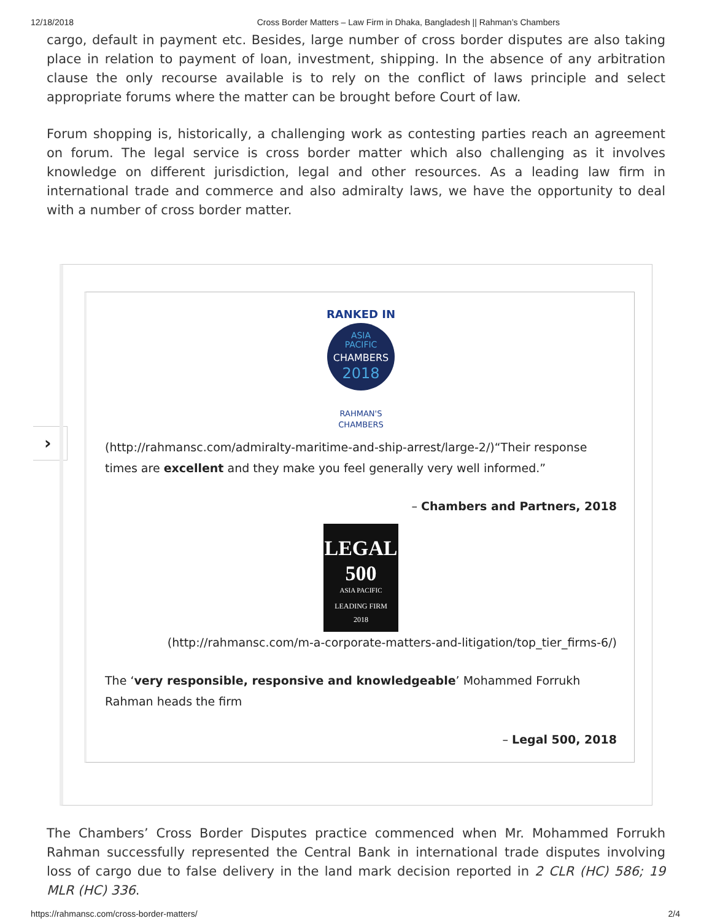12/18/2018 Cross Border Matters – Law Firm in Dhaka, Bangladesh || Rahman’s Chambers
cargo, default in payment etc. Besides, large number of cross border disputes are also taking place in relation to payment of loan, investment, shipping. In the absence of any arbitration clause the only recourse available is to rely on the conflict of laws principle and select appropriate forums where the matter can be brought before Court of law.
Forum shopping is, historically, a challenging work as contesting parties reach an agreement on forum. The legal service is cross border matter which also challenging as it involves knowledge on different jurisdiction, legal and other resources. As a leading law firm in international trade and commerce and also admiralty laws, we have the opportunity to deal with a number of cross border matter.
›
RANKED IN
ASIA
PACIFIC
CHAMBERS
2018
RAHMAN'S
CHAMBERS
(http://rahmansc.com/admiralty-maritime-and-ship-arrest/large-2/)“Their response times are excellent and they make you feel generally very well informed.”
– Chambers and Partners, 2018
LEGAL
500
ASIA PACIFIC
LEADING FIRM
2018
(http://rahmansc.com/m-a-corporate-matters-and-litigation/top_tier_firms-6/)
The ‘very responsible, responsive and knowledgeable’ Mohammed Forrukh Rahman heads the firm
– Legal 500, 2018
The Chambers’ Cross Border Disputes practice commenced when Mr. Mohammed Forrukh Rahman successfully represented the Central Bank in international trade disputes involving loss of cargo due to false delivery in the land mark decision reported in 2 CLR (HC) 586; 19 MLR (HC) 336.
https://rahmansc.com/cross-border-matters/ 2/4